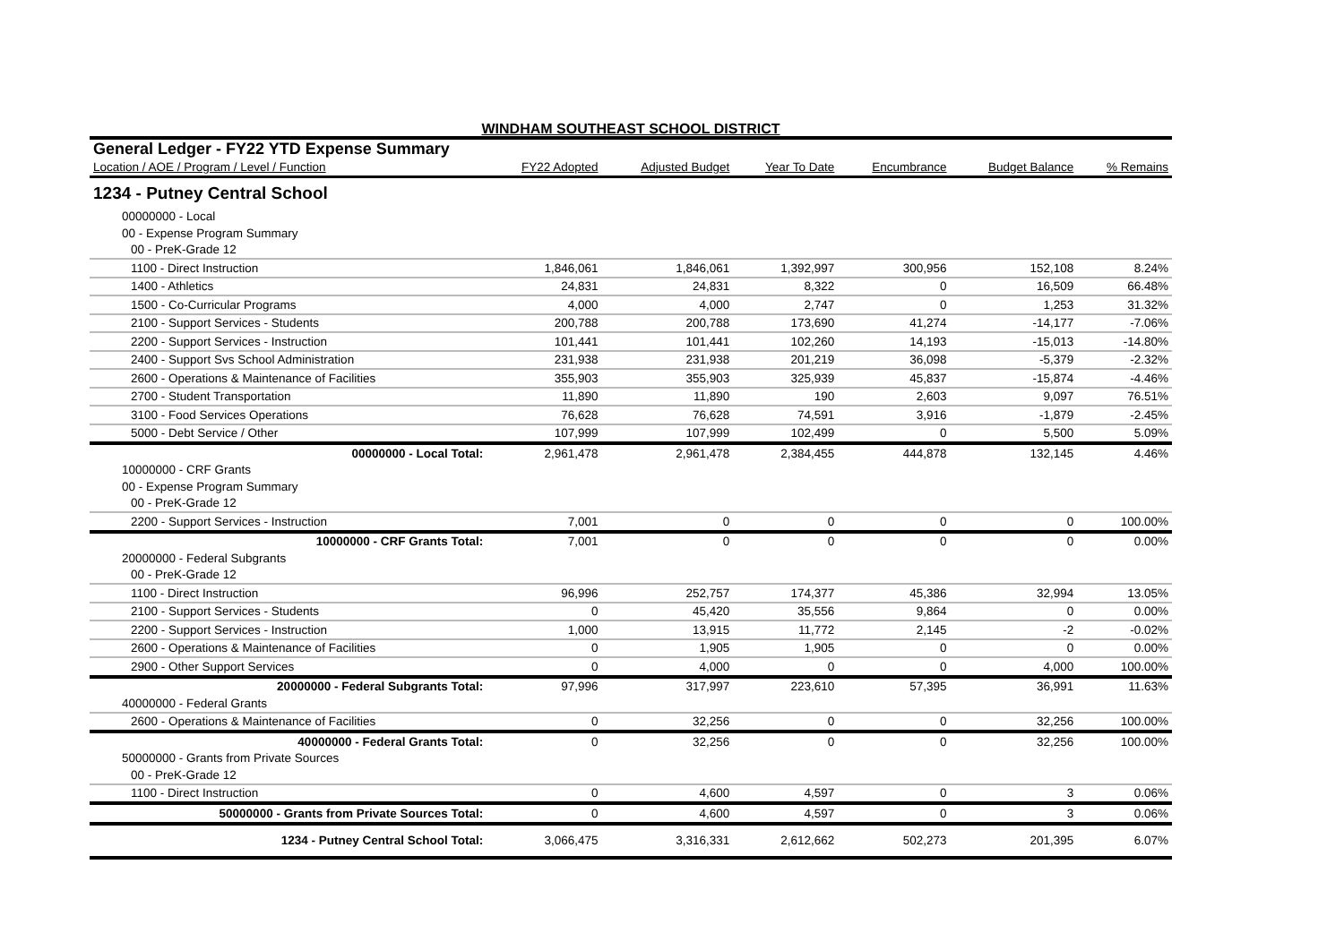WINDHAM SOUTHEAST SCHOOL DISTRICT
| General Ledger - FY22 YTD Expense Summary | | | | | | |
| Location / AOE / Program / Level / Function | FY22 Adopted | Adjusted Budget | Year To Date | Encumbrance | Budget Balance | % Remains |
| 1234 - Putney Central School | | | | | | |
| 00000000 - Local | | | | | | |
| 00 - Expense Program Summary | | | | | | |
| 00 - PreK-Grade 12 | | | | | | |
| 1100 - Direct Instruction | 1,846,061 | 1,846,061 | 1,392,997 | 300,956 | 152,108 | 8.24% |
| 1400 - Athletics | 24,831 | 24,831 | 8,322 | 0 | 16,509 | 66.48% |
| 1500 - Co-Curricular Programs | 4,000 | 4,000 | 2,747 | 0 | 1,253 | 31.32% |
| 2100 - Support Services - Students | 200,788 | 200,788 | 173,690 | 41,274 | -14,177 | -7.06% |
| 2200 - Support Services - Instruction | 101,441 | 101,441 | 102,260 | 14,193 | -15,013 | -14.80% |
| 2400 - Support Svs School Administration | 231,938 | 231,938 | 201,219 | 36,098 | -5,379 | -2.32% |
| 2600 - Operations & Maintenance of Facilities | 355,903 | 355,903 | 325,939 | 45,837 | -15,874 | -4.46% |
| 2700 - Student Transportation | 11,890 | 11,890 | 190 | 2,603 | 9,097 | 76.51% |
| 3100 - Food Services Operations | 76,628 | 76,628 | 74,591 | 3,916 | -1,879 | -2.45% |
| 5000 - Debt Service / Other | 107,999 | 107,999 | 102,499 | 0 | 5,500 | 5.09% |
| 00000000 - Local Total: | 2,961,478 | 2,961,478 | 2,384,455 | 444,878 | 132,145 | 4.46% |
| 10000000 - CRF Grants | | | | | | |
| 00 - Expense Program Summary | | | | | | |
| 00 - PreK-Grade 12 | | | | | | |
| 2200 - Support Services - Instruction | 7,001 | 0 | 0 | 0 | 0 | 100.00% |
| 10000000 - CRF Grants Total: | 7,001 | 0 | 0 | 0 | 0 | 0.00% |
| 20000000 - Federal Subgrants | | | | | | |
| 00 - PreK-Grade 12 | | | | | | |
| 1100 - Direct Instruction | 96,996 | 252,757 | 174,377 | 45,386 | 32,994 | 13.05% |
| 2100 - Support Services - Students | 0 | 45,420 | 35,556 | 9,864 | 0 | 0.00% |
| 2200 - Support Services - Instruction | 1,000 | 13,915 | 11,772 | 2,145 | -2 | -0.02% |
| 2600 - Operations & Maintenance of Facilities | 0 | 1,905 | 1,905 | 0 | 0 | 0.00% |
| 2900 - Other Support Services | 0 | 4,000 | 0 | 0 | 4,000 | 100.00% |
| 20000000 - Federal Subgrants Total: | 97,996 | 317,997 | 223,610 | 57,395 | 36,991 | 11.63% |
| 40000000 - Federal Grants | | | | | | |
| 2600 - Operations & Maintenance of Facilities | 0 | 32,256 | 0 | 0 | 32,256 | 100.00% |
| 40000000 - Federal Grants Total: | 0 | 32,256 | 0 | 0 | 32,256 | 100.00% |
| 50000000 - Grants from Private Sources | | | | | | |
| 00 - PreK-Grade 12 | | | | | | |
| 1100 - Direct Instruction | 0 | 4,600 | 4,597 | 0 | 3 | 0.06% |
| 50000000 - Grants from Private Sources Total: | 0 | 4,600 | 4,597 | 0 | 3 | 0.06% |
| 1234 - Putney Central School Total: | 3,066,475 | 3,316,331 | 2,612,662 | 502,273 | 201,395 | 6.07% |